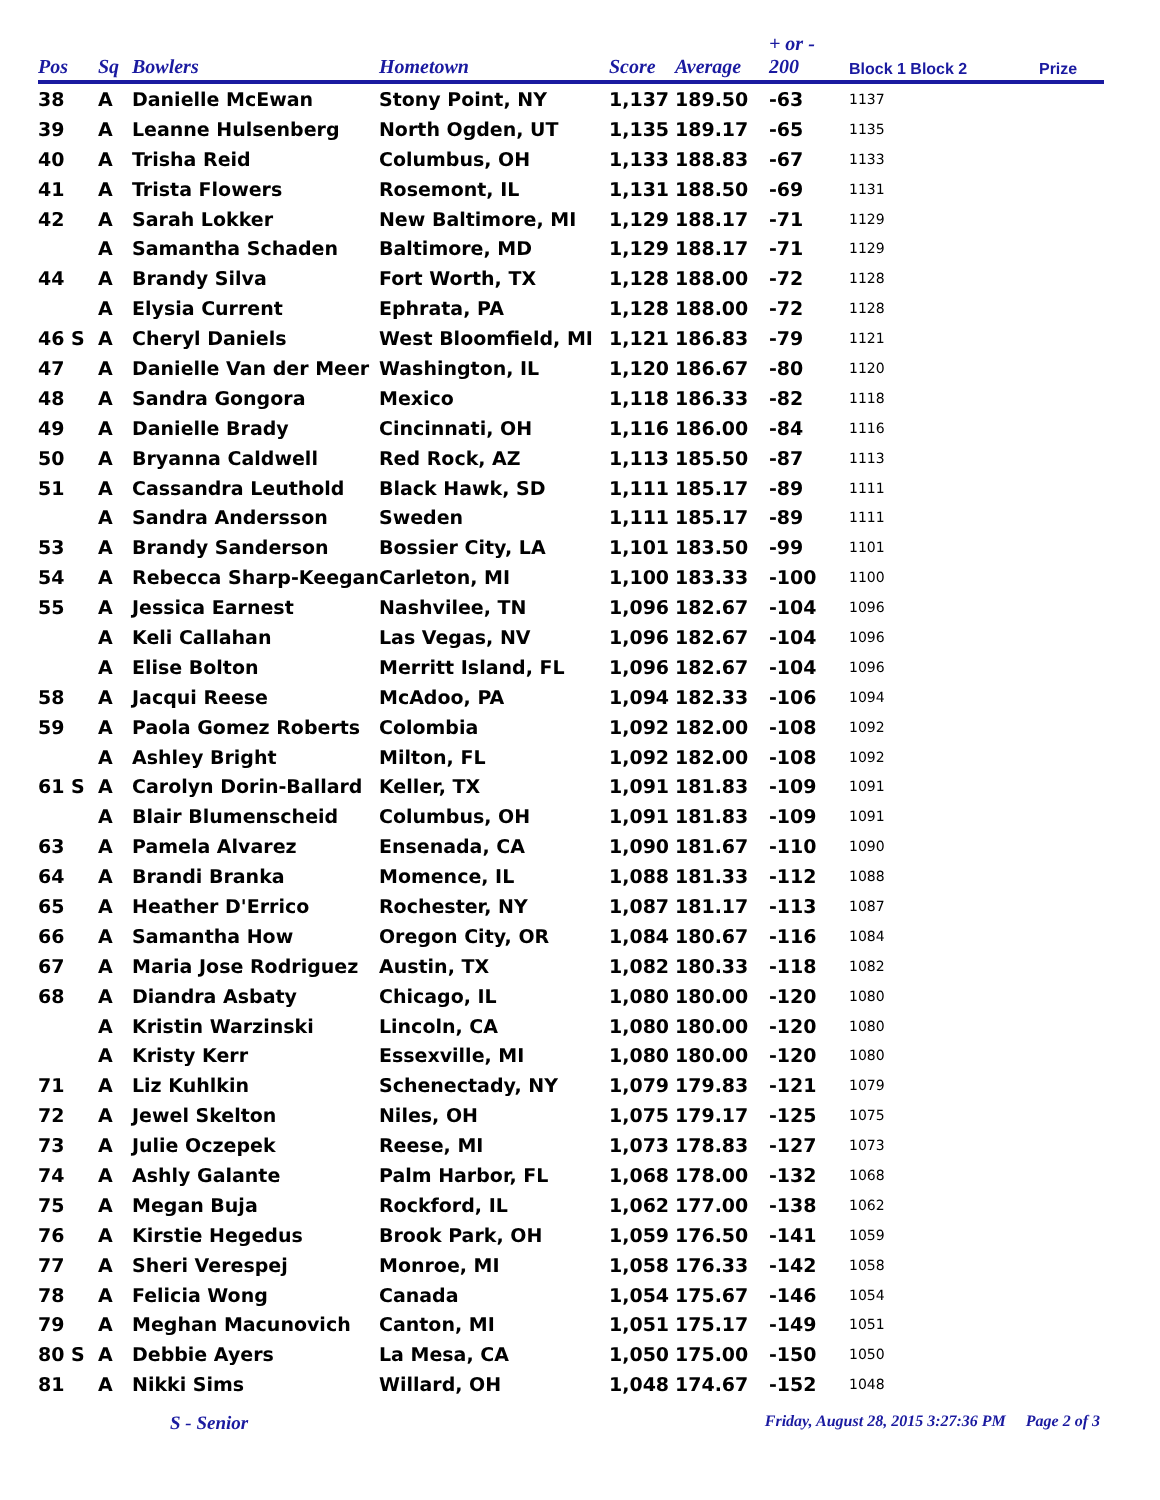| Pos | Sq | Bowlers | Hometown | Score | Average | + or - 200 | Block 1 Block 2 | Prize |
| --- | --- | --- | --- | --- | --- | --- | --- | --- |
| 38 | A | Danielle McEwan | Stony Point, NY | 1,137 | 189.50 | -63 | 1137 | |
| 39 | A | Leanne Hulsenberg | North Ogden, UT | 1,135 | 189.17 | -65 | 1135 | |
| 40 | A | Trisha Reid | Columbus, OH | 1,133 | 188.83 | -67 | 1133 | |
| 41 | A | Trista Flowers | Rosemont, IL | 1,131 | 188.50 | -69 | 1131 | |
| 42 | A | Sarah Lokker | New Baltimore, MI | 1,129 | 188.17 | -71 | 1129 | |
| | A | Samantha Schaden | Baltimore, MD | 1,129 | 188.17 | -71 | 1129 | |
| 44 | A | Brandy Silva | Fort Worth, TX | 1,128 | 188.00 | -72 | 1128 | |
| | A | Elysia Current | Ephrata, PA | 1,128 | 188.00 | -72 | 1128 | |
| 46 S | A | Cheryl Daniels | West Bloomfield, MI | 1,121 | 186.83 | -79 | 1121 | |
| 47 | A | Danielle Van der Meer | Washington, IL | 1,120 | 186.67 | -80 | 1120 | |
| 48 | A | Sandra Gongora | Mexico | 1,118 | 186.33 | -82 | 1118 | |
| 49 | A | Danielle Brady | Cincinnati, OH | 1,116 | 186.00 | -84 | 1116 | |
| 50 | A | Bryanna Caldwell | Red Rock, AZ | 1,113 | 185.50 | -87 | 1113 | |
| 51 | A | Cassandra Leuthold | Black Hawk, SD | 1,111 | 185.17 | -89 | 1111 | |
| | A | Sandra Andersson | Sweden | 1,111 | 185.17 | -89 | 1111 | |
| 53 | A | Brandy Sanderson | Bossier City, LA | 1,101 | 183.50 | -99 | 1101 | |
| 54 | A | Rebecca Sharp-Keegan | Carleton, MI | 1,100 | 183.33 | -100 | 1100 | |
| 55 | A | Jessica Earnest | Nashvilee, TN | 1,096 | 182.67 | -104 | 1096 | |
| | A | Keli Callahan | Las Vegas, NV | 1,096 | 182.67 | -104 | 1096 | |
| | A | Elise Bolton | Merritt Island, FL | 1,096 | 182.67 | -104 | 1096 | |
| 58 | A | Jacqui Reese | McAdoo, PA | 1,094 | 182.33 | -106 | 1094 | |
| 59 | A | Paola Gomez Roberts | Colombia | 1,092 | 182.00 | -108 | 1092 | |
| | A | Ashley Bright | Milton, FL | 1,092 | 182.00 | -108 | 1092 | |
| 61 S | A | Carolyn Dorin-Ballard | Keller, TX | 1,091 | 181.83 | -109 | 1091 | |
| | A | Blair Blumenscheid | Columbus, OH | 1,091 | 181.83 | -109 | 1091 | |
| 63 | A | Pamela Alvarez | Ensenada, CA | 1,090 | 181.67 | -110 | 1090 | |
| 64 | A | Brandi Branka | Momence, IL | 1,088 | 181.33 | -112 | 1088 | |
| 65 | A | Heather D'Errico | Rochester, NY | 1,087 | 181.17 | -113 | 1087 | |
| 66 | A | Samantha How | Oregon City, OR | 1,084 | 180.67 | -116 | 1084 | |
| 67 | A | Maria Jose Rodriguez | Austin, TX | 1,082 | 180.33 | -118 | 1082 | |
| 68 | A | Diandra Asbaty | Chicago, IL | 1,080 | 180.00 | -120 | 1080 | |
| | A | Kristin Warzinski | Lincoln, CA | 1,080 | 180.00 | -120 | 1080 | |
| | A | Kristy Kerr | Essexville, MI | 1,080 | 180.00 | -120 | 1080 | |
| 71 | A | Liz Kuhlkin | Schenectady, NY | 1,079 | 179.83 | -121 | 1079 | |
| 72 | A | Jewel Skelton | Niles, OH | 1,075 | 179.17 | -125 | 1075 | |
| 73 | A | Julie Oczepek | Reese, MI | 1,073 | 178.83 | -127 | 1073 | |
| 74 | A | Ashly Galante | Palm Harbor, FL | 1,068 | 178.00 | -132 | 1068 | |
| 75 | A | Megan Buja | Rockford, IL | 1,062 | 177.00 | -138 | 1062 | |
| 76 | A | Kirstie Hegedus | Brook Park, OH | 1,059 | 176.50 | -141 | 1059 | |
| 77 | A | Sheri Verespej | Monroe, MI | 1,058 | 176.33 | -142 | 1058 | |
| 78 | A | Felicia Wong | Canada | 1,054 | 175.67 | -146 | 1054 | |
| 79 | A | Meghan Macunovich | Canton, MI | 1,051 | 175.17 | -149 | 1051 | |
| 80 S | A | Debbie Ayers | La Mesa, CA | 1,050 | 175.00 | -150 | 1050 | |
| 81 | A | Nikki Sims | Willard, OH | 1,048 | 174.67 | -152 | 1048 | |
S - Senior Friday, August 28, 2015 3:27:36 PM Page 2 of 3